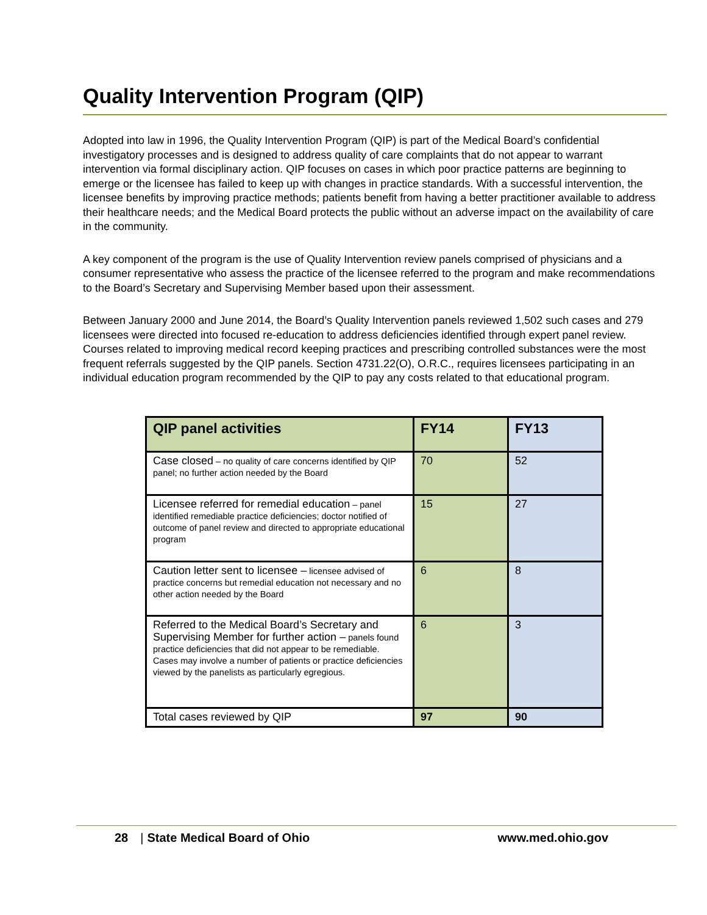Quality Intervention Program (QIP)
Adopted into law in 1996, the Quality Intervention Program (QIP) is part of the Medical Board’s confidential investigatory processes and is designed to address quality of care complaints that do not appear to warrant intervention via formal disciplinary action. QIP focuses on cases in which poor practice patterns are beginning to emerge or the licensee has failed to keep up with changes in practice standards. With a successful intervention, the licensee benefits by improving practice methods; patients benefit from having a better practitioner available to address their healthcare needs; and the Medical Board protects the public without an adverse impact on the availability of care in the community.
A key component of the program is the use of Quality Intervention review panels comprised of physicians and a consumer representative who assess the practice of the licensee referred to the program and make recommendations to the Board’s Secretary and Supervising Member based upon their assessment.
Between January 2000 and June 2014, the Board’s Quality Intervention panels reviewed 1,502 such cases and 279 licensees were directed into focused re-education to address deficiencies identified through expert panel review. Courses related to improving medical record keeping practices and prescribing controlled substances were the most frequent referrals suggested by the QIP panels. Section 4731.22(O), O.R.C., requires licensees participating in an individual education program recommended by the QIP to pay any costs related to that educational program.
| QIP panel activities | FY14 | FY13 |
| --- | --- | --- |
| Case closed – no quality of care concerns identified by QIP panel; no further action needed by the Board | 70 | 52 |
| Licensee referred for remedial education – panel identified remediable practice deficiencies; doctor notified of outcome of panel review and directed to appropriate educational program | 15 | 27 |
| Caution letter sent to licensee – licensee advised of practice concerns but remedial education not necessary and no other action needed by the Board | 6 | 8 |
| Referred to the Medical Board’s Secretary and Supervising Member for further action – panels found practice deficiencies that did not appear to be remediable. Cases may involve a number of patients or practice deficiencies viewed by the panelists as particularly egregious. | 6 | 3 |
| Total cases reviewed by QIP | 97 | 90 |
28 | State Medical Board of Ohio www.med.ohio.gov